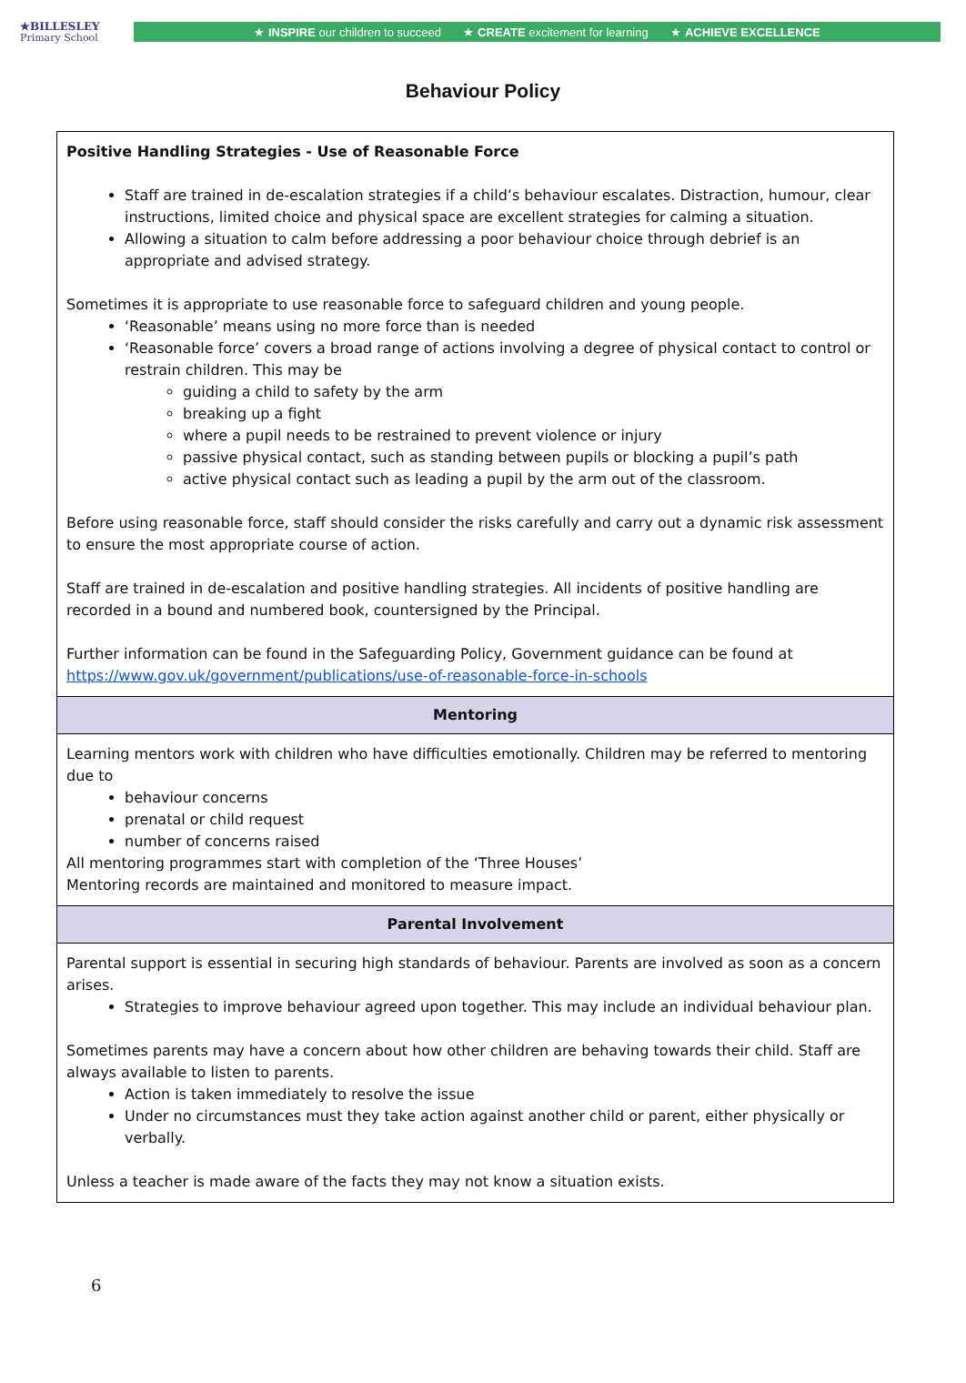★BILLESLEY
Primary School
★ INSPIRE our children to succeed ★ CREATE excitement for learning ★ ACHIEVE EXCELLENCE
Behaviour Policy
| Positive Handling Strategies - Use of Reasonable Force Staff are trained in de-escalation strategies if a child’s behaviour escalates. Distraction, humour, clear instructions, limited choice and physical space are excellent strategies for calming a situation. Allowing a situation to calm before addressing a poor behaviour choice through debrief is an appropriate and advised strategy. Sometimes it is appropriate to use reasonable force to safeguard children and young people. ‘Reasonable’ means using no more force than is needed ‘Reasonable force’ covers a broad range of actions involving a degree of physical contact to control or restrain children. This may be guiding a child to safety by the arm breaking up a fight where a pupil needs to be restrained to prevent violence or injury passive physical contact, such as standing between pupils or blocking a pupil’s path active physical contact such as leading a pupil by the arm out of the classroom. Before using reasonable force, staff should consider the risks carefully and carry out a dynamic risk assessment to ensure the most appropriate course of action. Staff are trained in de-escalation and positive handling strategies. All incidents of positive handling are recorded in a bound and numbered book, countersigned by the Principal. Further information can be found in the Safeguarding Policy, Government guidance can be found at https://www.gov.uk/government/publications/use-of-reasonable-force-in-schools |
| Mentoring |
| Learning mentors work with children who have difficulties emotionally. Children may be referred to mentoring due to behaviour concerns prenatal or child request number of concerns raised All mentoring programmes start with completion of the ‘Three Houses’ Mentoring records are maintained and monitored to measure impact. |
| Parental Involvement |
| Parental support is essential in securing high standards of behaviour. Parents are involved as soon as a concern arises. Strategies to improve behaviour agreed upon together. This may include an individual behaviour plan. Sometimes parents may have a concern about how other children are behaving towards their child. Staff are always available to listen to parents. Action is taken immediately to resolve the issue Under no circumstances must they take action against another child or parent, either physically or verbally. Unless a teacher is made aware of the facts they may not know a situation exists. |
6